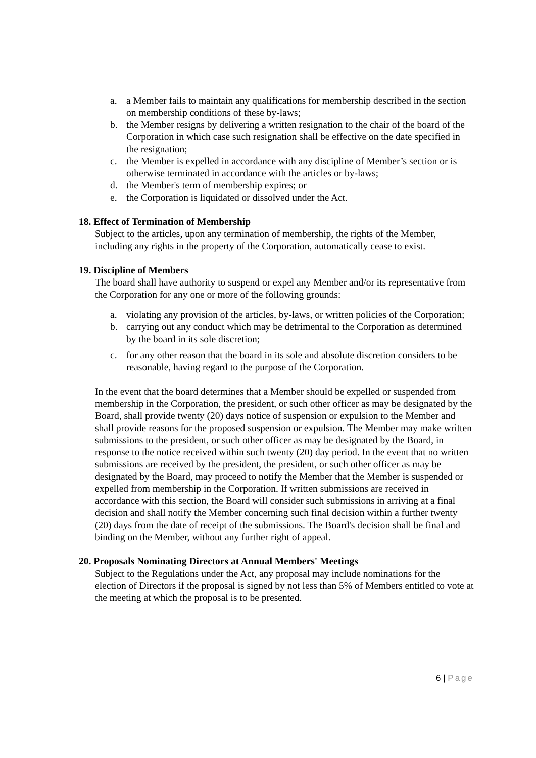a. a Member fails to maintain any qualifications for membership described in the section on membership conditions of these by-laws;
b. the Member resigns by delivering a written resignation to the chair of the board of the Corporation in which case such resignation shall be effective on the date specified in the resignation;
c. the Member is expelled in accordance with any discipline of Member’s section or is otherwise terminated in accordance with the articles or by-laws;
d. the Member's term of membership expires; or
e. the Corporation is liquidated or dissolved under the Act.
18. Effect of Termination of Membership
Subject to the articles, upon any termination of membership, the rights of the Member, including any rights in the property of the Corporation, automatically cease to exist.
19. Discipline of Members
The board shall have authority to suspend or expel any Member and/or its representative from the Corporation for any one or more of the following grounds:
a. violating any provision of the articles, by-laws, or written policies of the Corporation;
b. carrying out any conduct which may be detrimental to the Corporation as determined by the board in its sole discretion;
c. for any other reason that the board in its sole and absolute discretion considers to be reasonable, having regard to the purpose of the Corporation.
In the event that the board determines that a Member should be expelled or suspended from membership in the Corporation, the president, or such other officer as may be designated by the Board, shall provide twenty (20) days notice of suspension or expulsion to the Member and shall provide reasons for the proposed suspension or expulsion. The Member may make written submissions to the president, or such other officer as may be designated by the Board, in response to the notice received within such twenty (20) day period. In the event that no written submissions are received by the president, the president, or such other officer as may be designated by the Board, may proceed to notify the Member that the Member is suspended or expelled from membership in the Corporation. If written submissions are received in accordance with this section, the Board will consider such submissions in arriving at a final decision and shall notify the Member concerning such final decision within a further twenty (20) days from the date of receipt of the submissions. The Board's decision shall be final and binding on the Member, without any further right of appeal.
20. Proposals Nominating Directors at Annual Members' Meetings
Subject to the Regulations under the Act, any proposal may include nominations for the election of Directors if the proposal is signed by not less than 5% of Members entitled to vote at the meeting at which the proposal is to be presented.
6 | Page